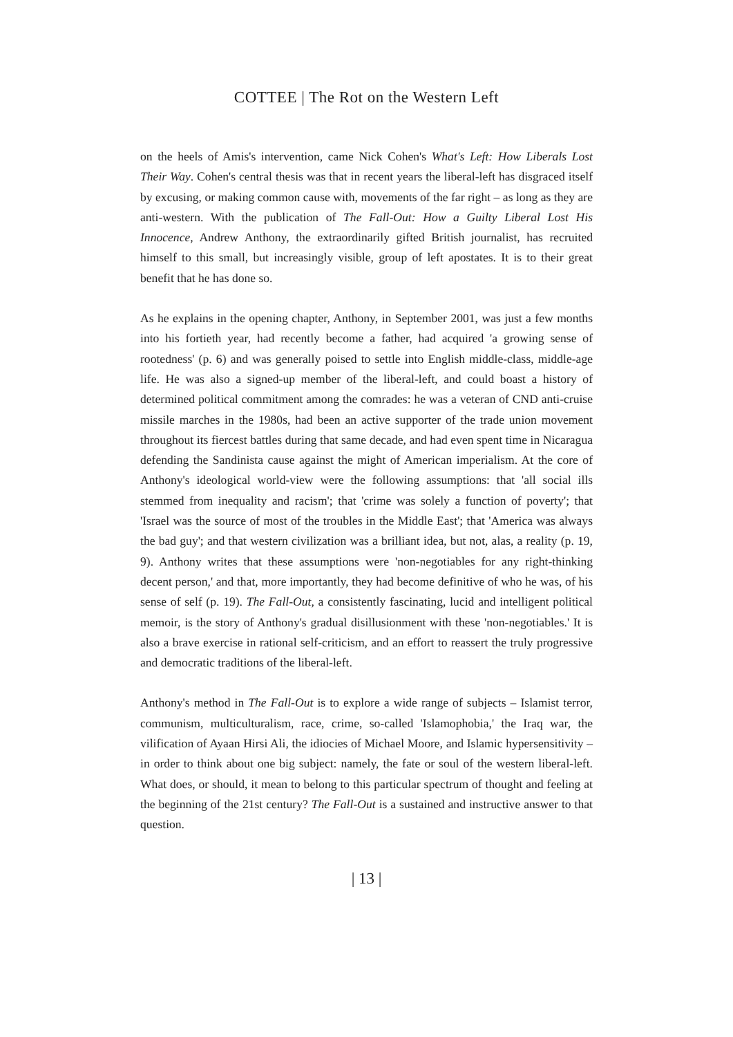COTTEE | The Rot on the Western Left
on the heels of Amis's intervention, came Nick Cohen's What's Left: How Liberals Lost Their Way. Cohen's central thesis was that in recent years the liberal-left has disgraced itself by excusing, or making common cause with, movements of the far right – as long as they are anti-western. With the publication of The Fall-Out: How a Guilty Liberal Lost His Innocence, Andrew Anthony, the extraordinarily gifted British journalist, has recruited himself to this small, but increasingly visible, group of left apostates. It is to their great benefit that he has done so.
As he explains in the opening chapter, Anthony, in September 2001, was just a few months into his fortieth year, had recently become a father, had acquired 'a growing sense of rootedness' (p. 6) and was generally poised to settle into English middle-class, middle-age life. He was also a signed-up member of the liberal-left, and could boast a history of determined political commitment among the comrades: he was a veteran of CND anti-cruise missile marches in the 1980s, had been an active supporter of the trade union movement throughout its fiercest battles during that same decade, and had even spent time in Nicaragua defending the Sandinista cause against the might of American imperialism. At the core of Anthony's ideological world-view were the following assumptions: that 'all social ills stemmed from inequality and racism'; that 'crime was solely a function of poverty'; that 'Israel was the source of most of the troubles in the Middle East'; that 'America was always the bad guy'; and that western civilization was a brilliant idea, but not, alas, a reality (p. 19, 9). Anthony writes that these assumptions were 'non-negotiables for any right-thinking decent person,' and that, more importantly, they had become definitive of who he was, of his sense of self (p. 19). The Fall-Out, a consistently fascinating, lucid and intelligent political memoir, is the story of Anthony's gradual disillusionment with these 'non-negotiables.' It is also a brave exercise in rational self-criticism, and an effort to reassert the truly progressive and democratic traditions of the liberal-left.
Anthony's method in The Fall-Out is to explore a wide range of subjects – Islamist terror, communism, multiculturalism, race, crime, so-called 'Islamophobia,' the Iraq war, the vilification of Ayaan Hirsi Ali, the idiocies of Michael Moore, and Islamic hypersensitivity – in order to think about one big subject: namely, the fate or soul of the western liberal-left. What does, or should, it mean to belong to this particular spectrum of thought and feeling at the beginning of the 21st century? The Fall-Out is a sustained and instructive answer to that question.
| 13 |